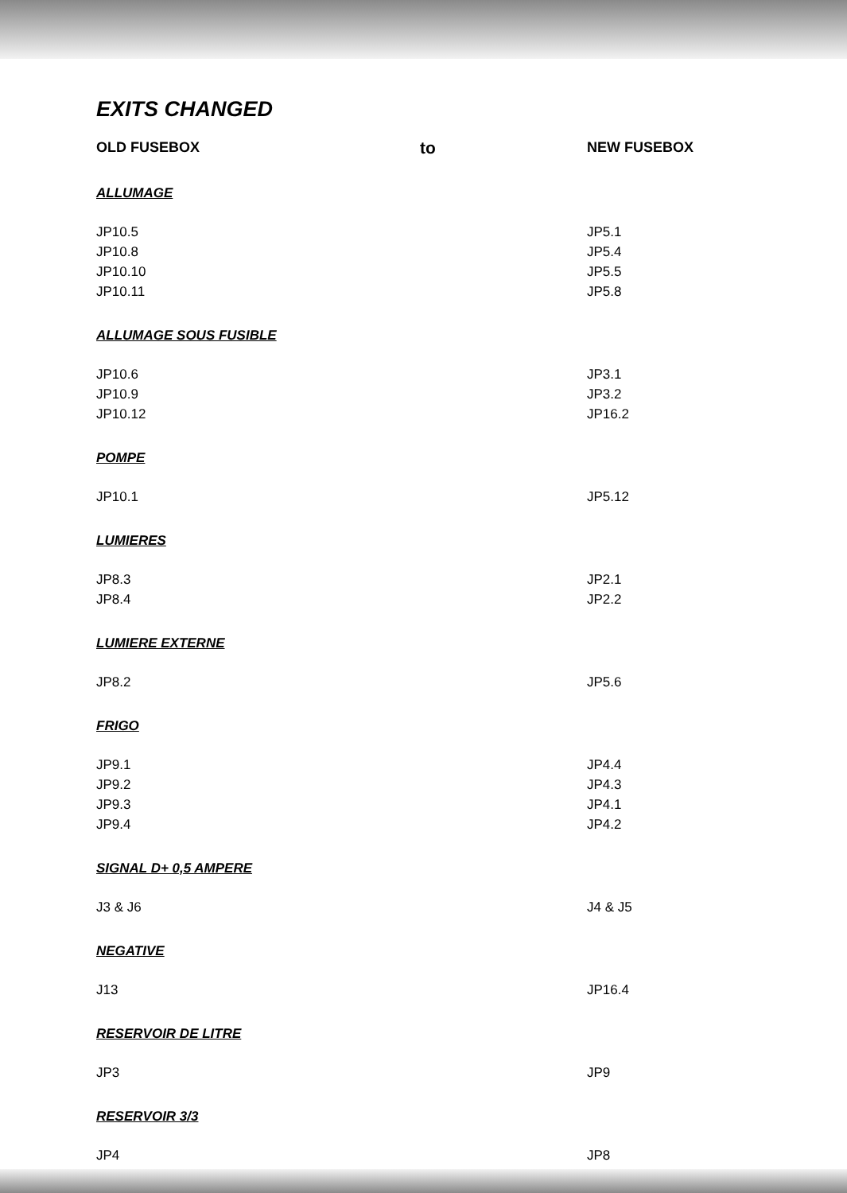EXITS CHANGED
| OLD FUSEBOX | to | NEW FUSEBOX |
| --- | --- | --- |
| ALLUMAGE | | |
| JP10.5 | | JP5.1 |
| JP10.8 | | JP5.4 |
| JP10.10 | | JP5.5 |
| JP10.11 | | JP5.8 |
| ALLUMAGE SOUS FUSIBLE | | |
| JP10.6 | | JP3.1 |
| JP10.9 | | JP3.2 |
| JP10.12 | | JP16.2 |
| POMPE | | |
| JP10.1 | | JP5.12 |
| LUMIERES | | |
| JP8.3 | | JP2.1 |
| JP8.4 | | JP2.2 |
| LUMIERE EXTERNE | | |
| JP8.2 | | JP5.6 |
| FRIGO | | |
| JP9.1 | | JP4.4 |
| JP9.2 | | JP4.3 |
| JP9.3 | | JP4.1 |
| JP9.4 | | JP4.2 |
| SIGNAL D+ 0,5 AMPERE | | |
| J3 & J6 | | J4 & J5 |
| NEGATIVE | | |
| J13 | | JP16.4 |
| RESERVOIR DE LITRE | | |
| JP3 | | JP9 |
| RESERVOIR 3/3 | | |
| JP4 | | JP8 |